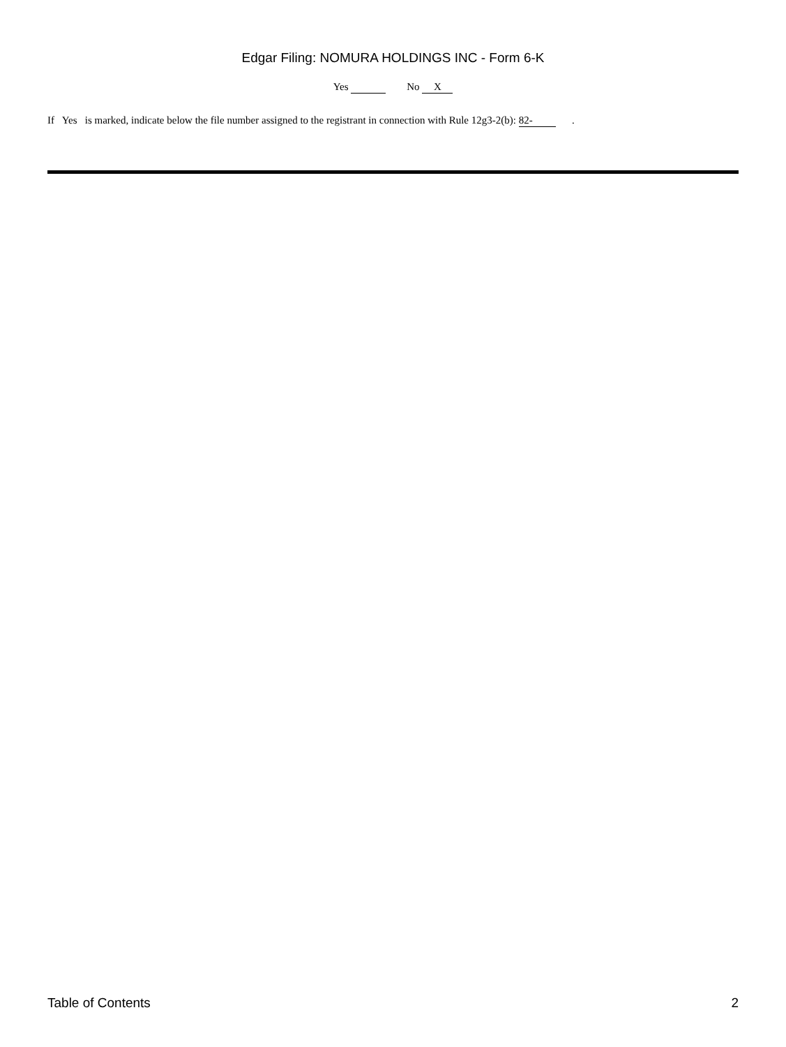Edgar Filing: NOMURA HOLDINGS INC - Form 6-K
Yes No X
If Yes is marked, indicate below the file number assigned to the registrant in connection with Rule 12g3-2(b): 82- .
Table of Contents 2